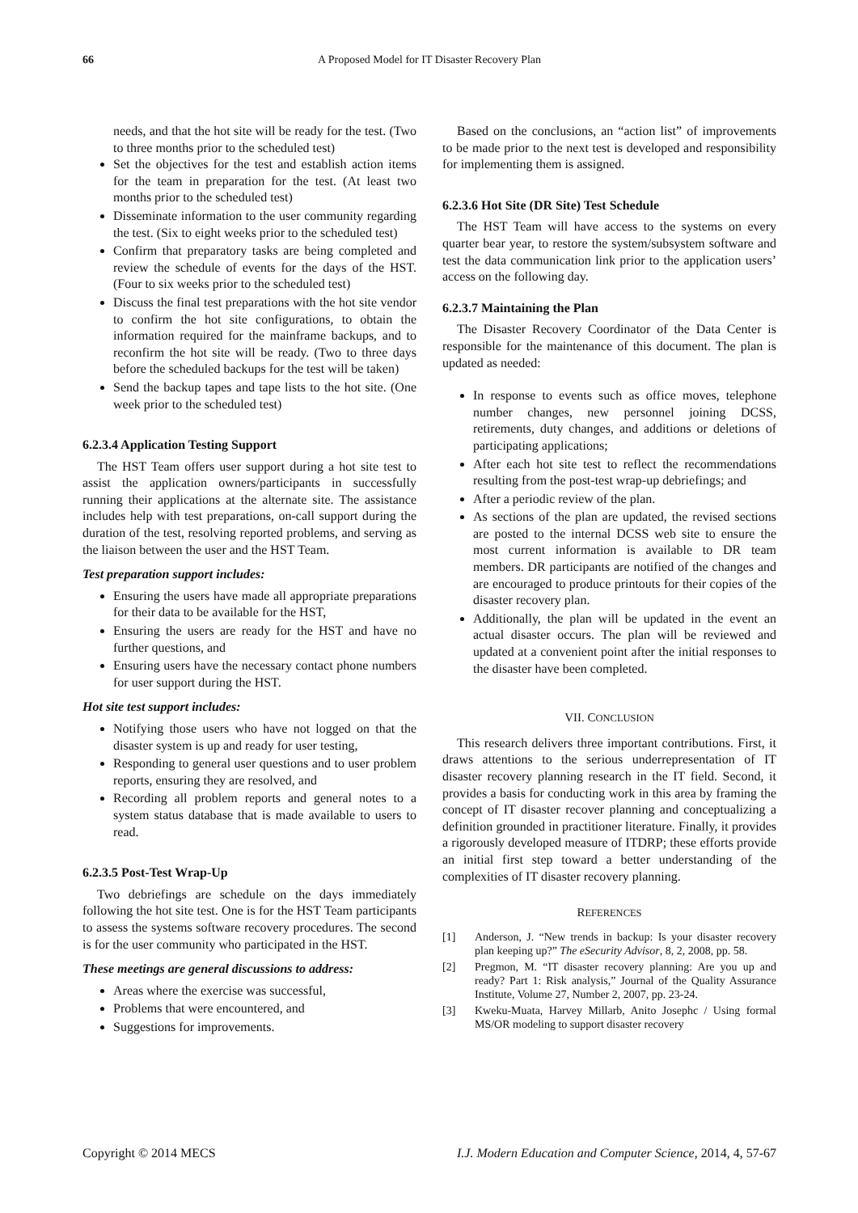66
A Proposed Model for IT Disaster Recovery Plan
needs, and that the hot site will be ready for the test. (Two to three months prior to the scheduled test)
Set the objectives for the test and establish action items for the team in preparation for the test. (At least two months prior to the scheduled test)
Disseminate information to the user community regarding the test. (Six to eight weeks prior to the scheduled test)
Confirm that preparatory tasks are being completed and review the schedule of events for the days of the HST. (Four to six weeks prior to the scheduled test)
Discuss the final test preparations with the hot site vendor to confirm the hot site configurations, to obtain the information required for the mainframe backups, and to reconfirm the hot site will be ready. (Two to three days before the scheduled backups for the test will be taken)
Send the backup tapes and tape lists to the hot site. (One week prior to the scheduled test)
6.2.3.4 Application Testing Support
The HST Team offers user support during a hot site test to assist the application owners/participants in successfully running their applications at the alternate site. The assistance includes help with test preparations, on-call support during the duration of the test, resolving reported problems, and serving as the liaison between the user and the HST Team.
Test preparation support includes:
Ensuring the users have made all appropriate preparations for their data to be available for the HST,
Ensuring the users are ready for the HST and have no further questions, and
Ensuring users have the necessary contact phone numbers for user support during the HST.
Hot site test support includes:
Notifying those users who have not logged on that the disaster system is up and ready for user testing,
Responding to general user questions and to user problem reports, ensuring they are resolved, and
Recording all problem reports and general notes to a system status database that is made available to users to read.
6.2.3.5 Post-Test Wrap-Up
Two debriefings are schedule on the days immediately following the hot site test. One is for the HST Team participants to assess the systems software recovery procedures. The second is for the user community who participated in the HST.
These meetings are general discussions to address:
Areas where the exercise was successful,
Problems that were encountered, and
Suggestions for improvements.
Based on the conclusions, an “action list” of improvements to be made prior to the next test is developed and responsibility for implementing them is assigned.
6.2.3.6 Hot Site (DR Site) Test Schedule
The HST Team will have access to the systems on every quarter bear year, to restore the system/subsystem software and test the data communication link prior to the application users’ access on the following day.
6.2.3.7 Maintaining the Plan
The Disaster Recovery Coordinator of the Data Center is responsible for the maintenance of this document. The plan is updated as needed:
In response to events such as office moves, telephone number changes, new personnel joining DCSS, retirements, duty changes, and additions or deletions of participating applications;
After each hot site test to reflect the recommendations resulting from the post-test wrap-up debriefings; and
After a periodic review of the plan.
As sections of the plan are updated, the revised sections are posted to the internal DCSS web site to ensure the most current information is available to DR team members. DR participants are notified of the changes and are encouraged to produce printouts for their copies of the disaster recovery plan.
Additionally, the plan will be updated in the event an actual disaster occurs. The plan will be reviewed and updated at a convenient point after the initial responses to the disaster have been completed.
VII. CONCLUSION
This research delivers three important contributions. First, it draws attentions to the serious underrepresentation of IT disaster recovery planning research in the IT field. Second, it provides a basis for conducting work in this area by framing the concept of IT disaster recover planning and conceptualizing a definition grounded in practitioner literature. Finally, it provides a rigorously developed measure of ITDRP; these efforts provide an initial first step toward a better understanding of the complexities of IT disaster recovery planning.
REFERENCES
[1] Anderson, J. “New trends in backup: Is your disaster recovery plan keeping up?” The eSecurity Advisor, 8, 2, 2008, pp. 58.
[2] Pregmon, M. “IT disaster recovery planning: Are you up and ready? Part 1: Risk analysis,” Journal of the Quality Assurance Institute, Volume 27, Number 2, 2007, pp. 23-24.
[3] Kweku-Muata, Harvey Millarb, Anito Josephc / Using formal MS/OR modeling to support disaster recovery
Copyright © 2014 MECS I.J. Modern Education and Computer Science, 2014, 4, 57-67